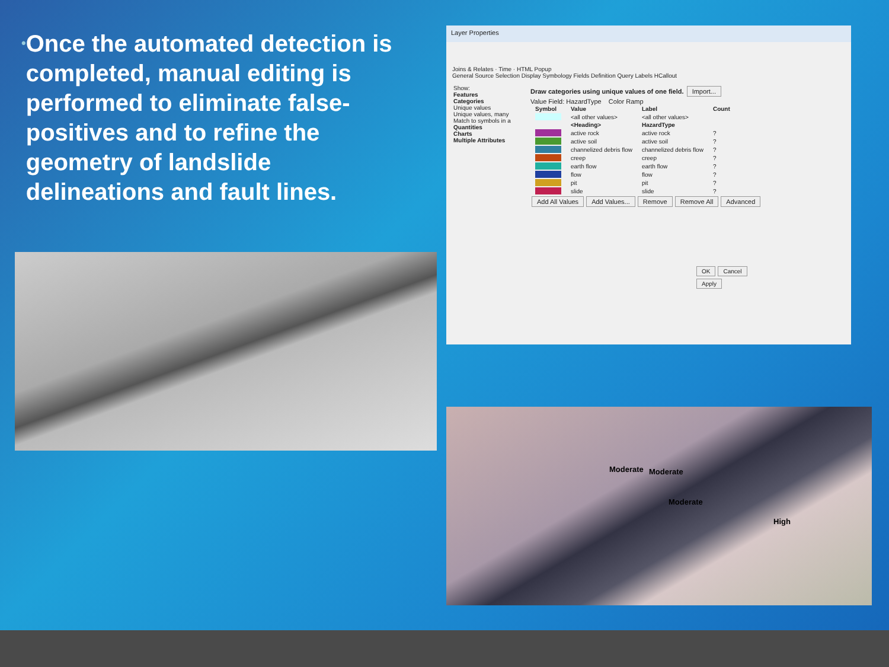•
Once the automated detection is completed, manual editing is performed to eliminate false-positives and to refine the geometry of landslide delineations and fault lines.
Layer Properties
Joins & Relates · Time · HTML Popup
General Source Selection Display Symbology Fields Definition Query Labels HCallout
Show:
Features
Categories
Unique values
Unique values, many
Match to symbols in a
Quantities
Charts
Multiple Attributes
Draw categories using unique values of one field. Import...
Value Field: HazardType Color Ramp
| Symbol | Value | Label | Count |
| --- | --- | --- | --- |
| | <all other values> | <all other values> | |
| | <Heading> | HazardType | |
| | active rock | active rock | ? |
| | active soil | active soil | ? |
| | channelized debris flow | channelized debris flow | ? |
| | creep | creep | ? |
| | earth flow | earth flow | ? |
| | flow | flow | ? |
| | pit | pit | ? |
| | slide | slide | ? |
Add All Values Add Values... Remove Remove All Advanced
OK Cancel Apply
Moderate Moderate
Moderate
High